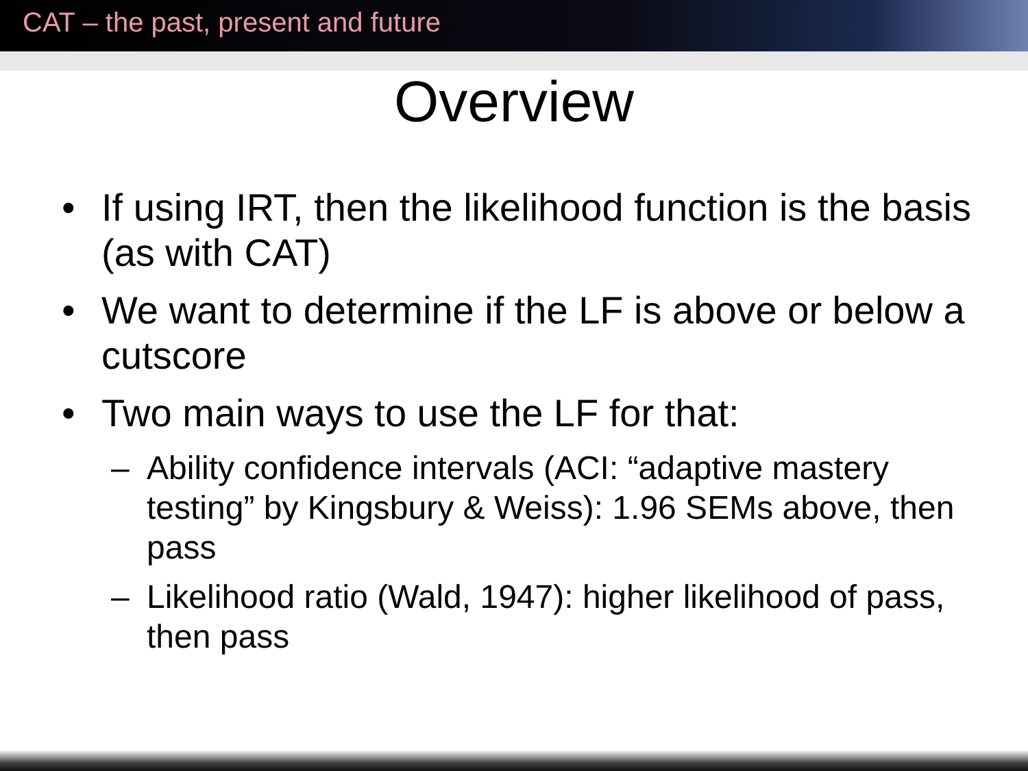CAT – the past, present and future
Overview
• If using IRT, then the likelihood function is the basis (as with CAT)
• We want to determine if the LF is above or below a cutscore
• Two main ways to use the LF for that:
– Ability confidence intervals (ACI: “adaptive mastery testing” by Kingsbury & Weiss): 1.96 SEMs above, then pass
– Likelihood ratio (Wald, 1947): higher likelihood of pass, then pass